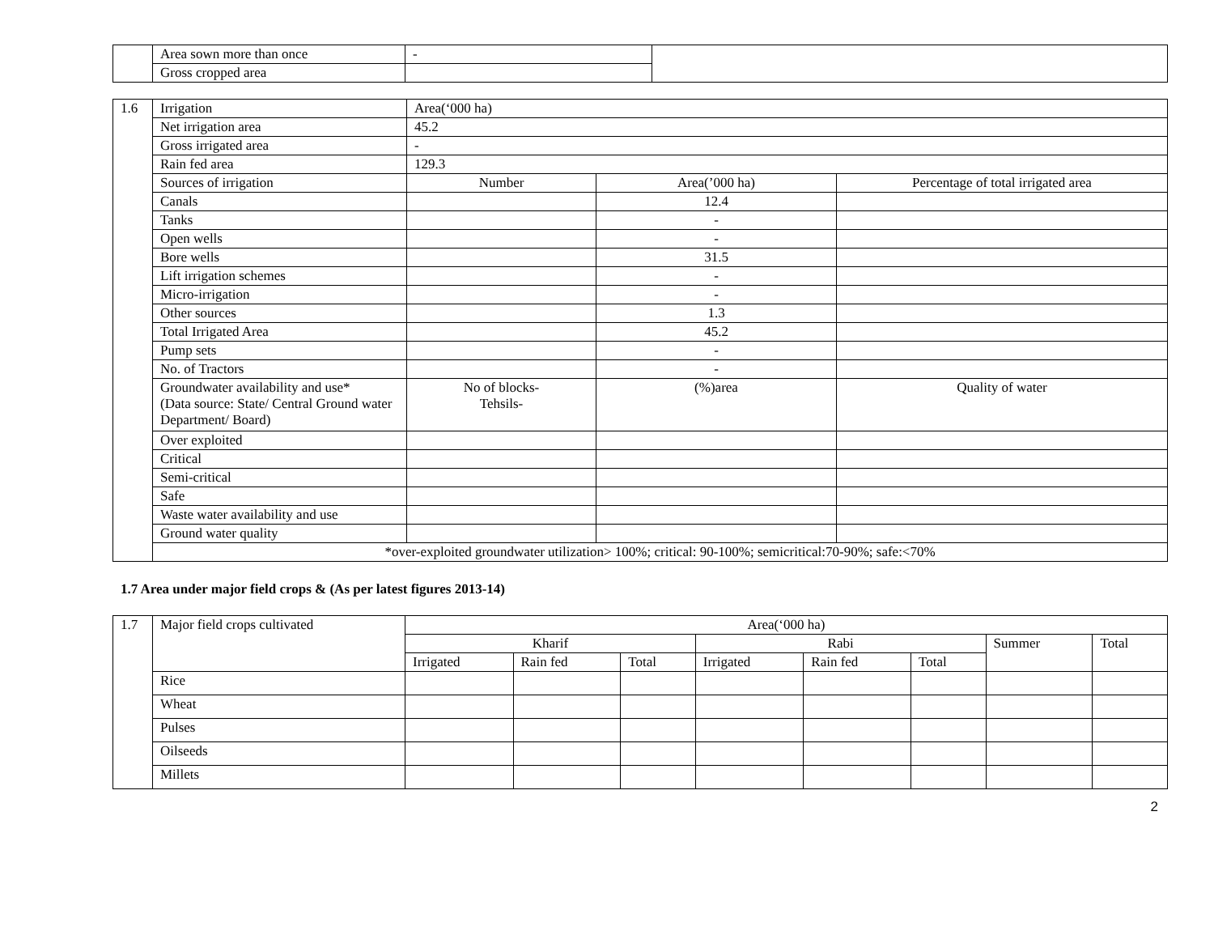| | Area sown more than once | - | |
| | Gross cropped area | | |
| 1.6 | Irrigation | Area(‘000 ha) | | |
| | Net irrigation area | 45.2 | | |
| | Gross irrigated area | - | | |
| | Rain fed area | 129.3 | | |
| | Sources of irrigation | Number | Area(’000 ha) | Percentage of total irrigated area |
| | Canals | | 12.4 | |
| | Tanks | | - | |
| | Open wells | | - | |
| | Bore wells | | 31.5 | |
| | Lift irrigation schemes | | - | |
| | Micro-irrigation | | - | |
| | Other sources | | 1.3 | |
| | Total Irrigated Area | | 45.2 | |
| | Pump sets | | - | |
| | No. of Tractors | | - | |
| | Groundwater availability and use* (Data source: State/ Central Ground water Department/ Board) | No of blocks- Tehsils- | (%)area | Quality of water |
| | Over exploited | | | |
| | Critical | | | |
| | Semi-critical | | | |
| | Safe | | | |
| | Waste water availability and use | | | |
| | Ground water quality | | | |
| | *over-exploited groundwater utilization> 100%; critical: 90-100%; semicritical:70-90%; safe:<70% | | | |
1.7 Area under major field crops & (As per latest figures 2013-14)
| 1.7 | Major field crops cultivated | Area(‘000 ha) | | | | | | | |
| | | Kharif | | | Rabi | | | Summer | Total |
| | | Irrigated | Rain fed | Total | Irrigated | Rain fed | Total | | |
| | Rice | | | | | | | | |
| | Wheat | | | | | | | | |
| | Pulses | | | | | | | | |
| | Oilseeds | | | | | | | | |
| | Millets | | | | | | | | |
2